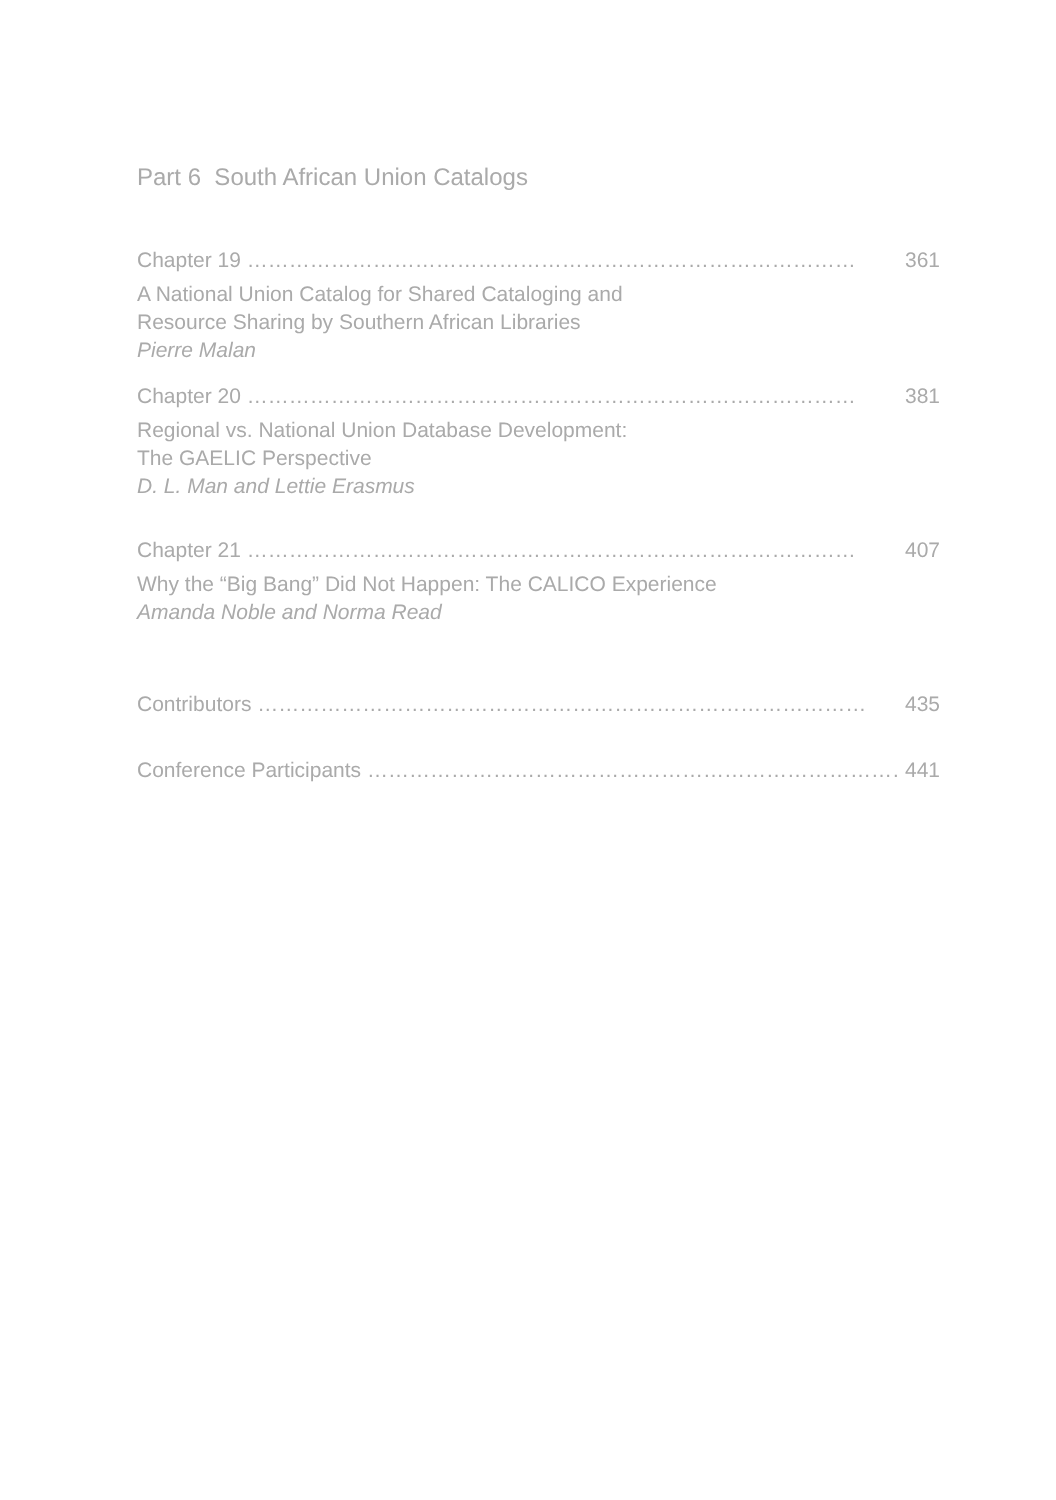Part 6 South African Union Catalogs
Chapter 19 …………………………………………………………………………… 361
A National Union Catalog for Shared Cataloging and
Resource Sharing by Southern African Libraries
Pierre Malan
Chapter 20 …………………………………………………………………………… 381
Regional vs. National Union Database Development:
The GAELIC Perspective
D. L. Man and Lettie Erasmus
Chapter 21 …………………………………………………………………………… 407
Why the “Big Bang” Did Not Happen: The CALICO Experience
Amanda Noble and Norma Read
Contributors …………………………………………………………………………… 435
Conference Participants …………………………………………………………………… 441